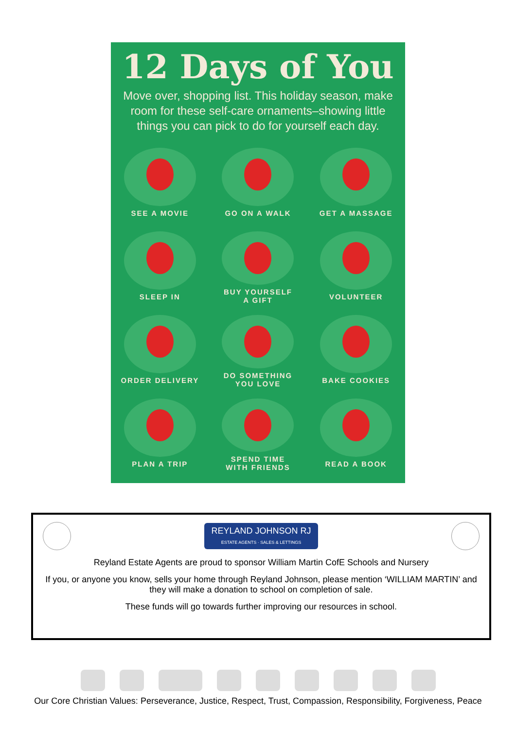12 Days of You
Move over, shopping list. This holiday season, make room for these self-care ornaments–showing little things you can pick to do for yourself each day.
SEE A MOVIE
GO ON A WALK
GET A MASSAGE
SLEEP IN
BUY YOURSELF
A GIFT
VOLUNTEER
ORDER DELIVERY
DO SOMETHING
YOU LOVE
BAKE COOKIES
PLAN A TRIP
SPEND TIME
WITH FRIENDS
READ A BOOK
REYLAND JOHNSON RJ
ESTATE AGENTS · SALES & LETTINGS
Reyland Estate Agents are proud to sponsor William Martin CofE Schools and Nursery
If you, or anyone you know, sells your home through Reyland Johnson, please mention ‘WILLIAM MARTIN’ and they will make a donation to school on completion of sale.
These funds will go towards further improving our resources in school.
Our Core Christian Values: Perseverance, Justice, Respect, Trust, Compassion, Responsibility, Forgiveness, Peace